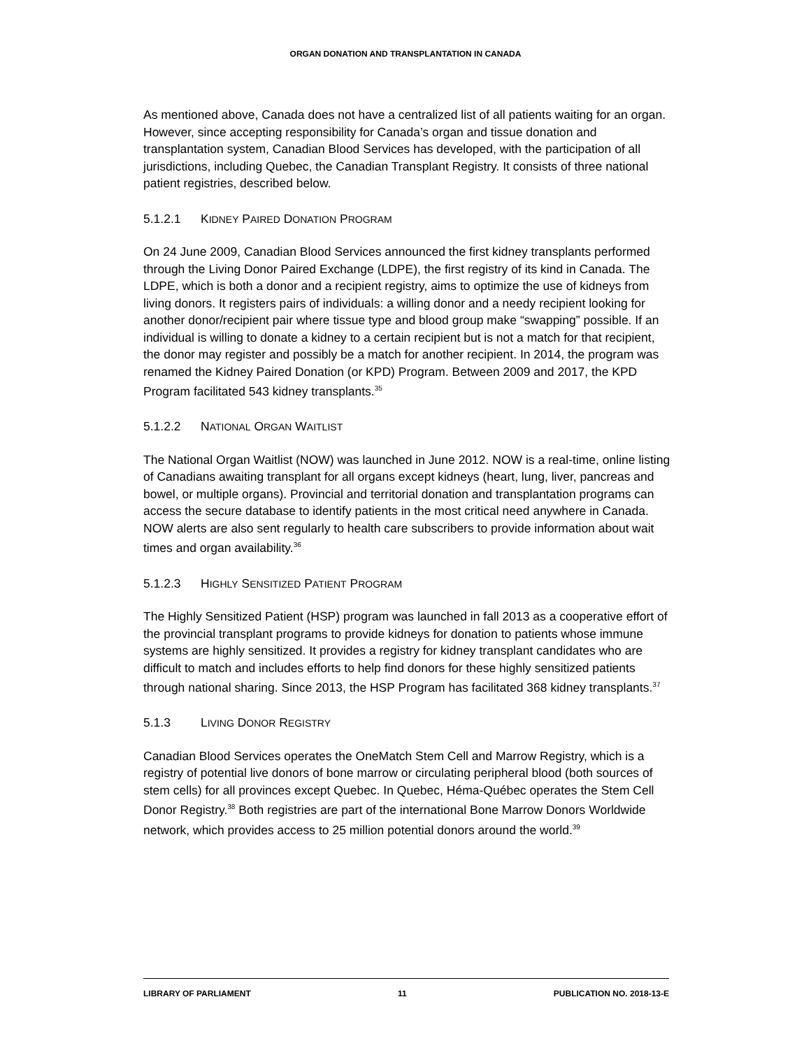ORGAN DONATION AND TRANSPLANTATION IN CANADA
As mentioned above, Canada does not have a centralized list of all patients waiting for an organ. However, since accepting responsibility for Canada’s organ and tissue donation and transplantation system, Canadian Blood Services has developed, with the participation of all jurisdictions, including Quebec, the Canadian Transplant Registry. It consists of three national patient registries, described below.
5.1.2.1 KIDNEY PAIRED DONATION PROGRAM
On 24 June 2009, Canadian Blood Services announced the first kidney transplants performed through the Living Donor Paired Exchange (LDPE), the first registry of its kind in Canada. The LDPE, which is both a donor and a recipient registry, aims to optimize the use of kidneys from living donors. It registers pairs of individuals: a willing donor and a needy recipient looking for another donor/recipient pair where tissue type and blood group make “swapping” possible. If an individual is willing to donate a kidney to a certain recipient but is not a match for that recipient, the donor may register and possibly be a match for another recipient. In 2014, the program was renamed the Kidney Paired Donation (or KPD) Program. Between 2009 and 2017, the KPD Program facilitated 543 kidney transplants.<sup>35</sup>
5.1.2.2 NATIONAL ORGAN WAITLIST
The National Organ Waitlist (NOW) was launched in June 2012. NOW is a real-time, online listing of Canadians awaiting transplant for all organs except kidneys (heart, lung, liver, pancreas and bowel, or multiple organs). Provincial and territorial donation and transplantation programs can access the secure database to identify patients in the most critical need anywhere in Canada. NOW alerts are also sent regularly to health care subscribers to provide information about wait times and organ availability.<sup>36</sup>
5.1.2.3 HIGHLY SENSITIZED PATIENT PROGRAM
The Highly Sensitized Patient (HSP) program was launched in fall 2013 as a cooperative effort of the provincial transplant programs to provide kidneys for donation to patients whose immune systems are highly sensitized. It provides a registry for kidney transplant candidates who are difficult to match and includes efforts to help find donors for these highly sensitized patients through national sharing. Since 2013, the HSP Program has facilitated 368 kidney transplants.<sup>37</sup>
5.1.3 LIVING DONOR REGISTRY
Canadian Blood Services operates the OneMatch Stem Cell and Marrow Registry, which is a registry of potential live donors of bone marrow or circulating peripheral blood (both sources of stem cells) for all provinces except Quebec. In Quebec, Héma-Québec operates the Stem Cell Donor Registry.<sup>38</sup> Both registries are part of the international Bone Marrow Donors Worldwide network, which provides access to 25 million potential donors around the world.<sup>39</sup>
LIBRARY OF PARLIAMENT 11 PUBLICATION NO. 2018-13-E